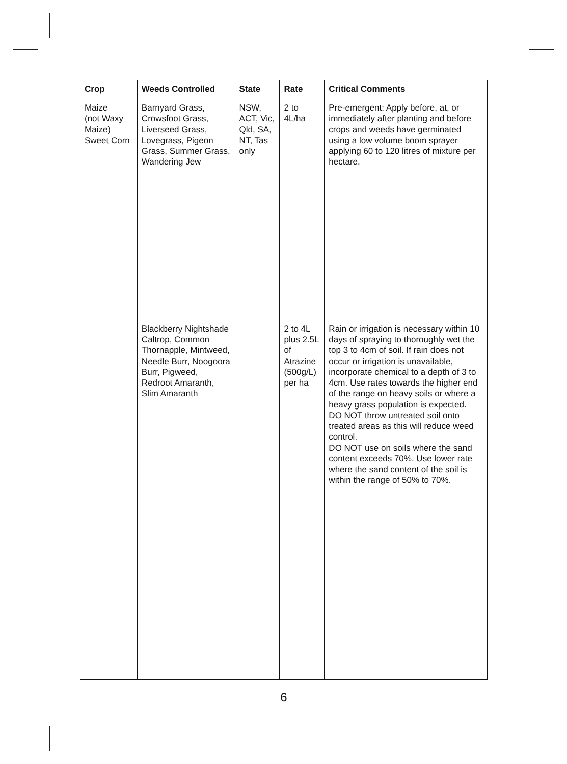| Crop | Weeds Controlled | State | Rate | Critical Comments |
| --- | --- | --- | --- | --- |
| Maize (not Waxy Maize) Sweet Corn | Barnyard Grass, Crowsfoot Grass, Liverseed Grass, Lovegrass, Pigeon Grass, Summer Grass, Wandering Jew | NSW, ACT, Vic, Qld, SA, NT, Tas only | 2 to 4L/ha | Pre-emergent: Apply before, at, or immediately after planting and before crops and weeds have germinated using a low volume boom sprayer applying 60 to 120 litres of mixture per hectare. |
| | Blackberry Nightshade Caltrop, Common Thornapple, Mintweed, Needle Burr, Noogoora Burr, Pigweed, Redroot Amaranth, Slim Amaranth | | 2 to 4L plus 2.5L of Atrazine (500g/L) per ha | Rain or irrigation is necessary within 10 days of spraying to thoroughly wet the top 3 to 4cm of soil. If rain does not occur or irrigation is unavailable, incorporate chemical to a depth of 3 to 4cm. Use rates towards the higher end of the range on heavy soils or where a heavy grass population is expected. DO NOT throw untreated soil onto treated areas as this will reduce weed control. DO NOT use on soils where the sand content exceeds 70%. Use lower rate where the sand content of the soil is within the range of 50% to 70%. |
6